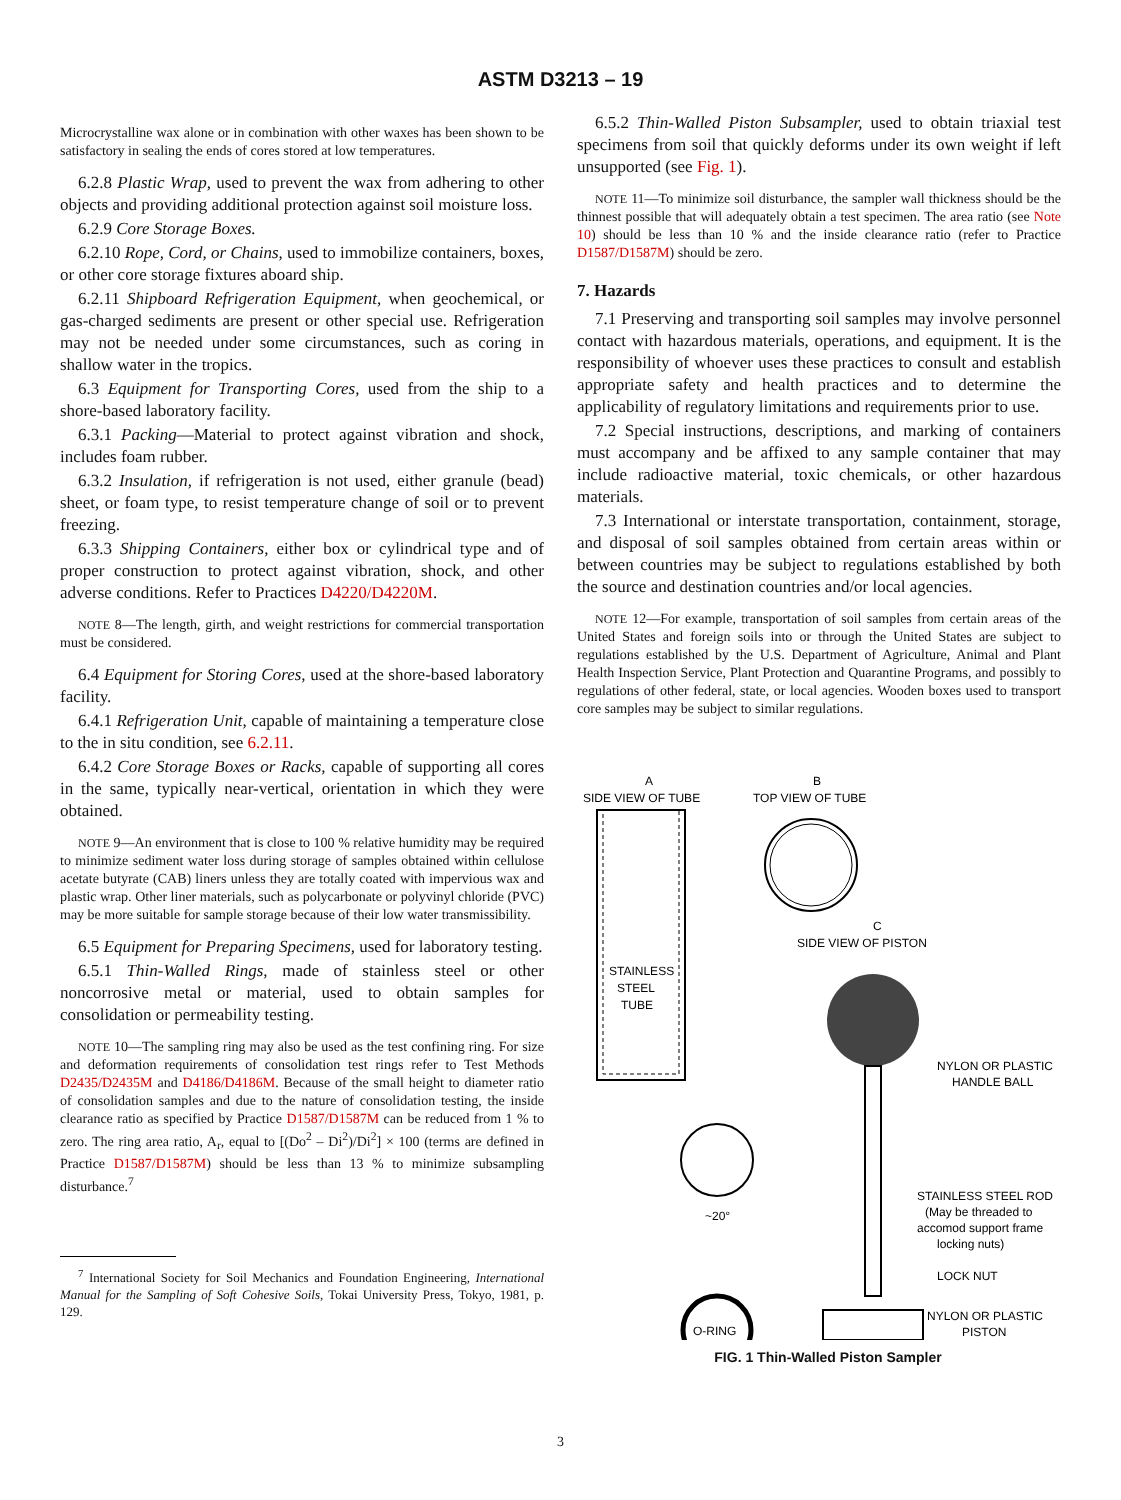ASTM D3213 – 19
Microcrystalline wax alone or in combination with other waxes has been shown to be satisfactory in sealing the ends of cores stored at low temperatures.
6.2.8 Plastic Wrap, used to prevent the wax from adhering to other objects and providing additional protection against soil moisture loss.
6.2.9 Core Storage Boxes.
6.2.10 Rope, Cord, or Chains, used to immobilize containers, boxes, or other core storage fixtures aboard ship.
6.2.11 Shipboard Refrigeration Equipment, when geochemical, or gas-charged sediments are present or other special use. Refrigeration may not be needed under some circumstances, such as coring in shallow water in the tropics.
6.3 Equipment for Transporting Cores, used from the ship to a shore-based laboratory facility.
6.3.1 Packing—Material to protect against vibration and shock, includes foam rubber.
6.3.2 Insulation, if refrigeration is not used, either granule (bead) sheet, or foam type, to resist temperature change of soil or to prevent freezing.
6.3.3 Shipping Containers, either box or cylindrical type and of proper construction to protect against vibration, shock, and other adverse conditions. Refer to Practices D4220/D4220M.
NOTE 8—The length, girth, and weight restrictions for commercial transportation must be considered.
6.4 Equipment for Storing Cores, used at the shore-based laboratory facility.
6.4.1 Refrigeration Unit, capable of maintaining a temperature close to the in situ condition, see 6.2.11.
6.4.2 Core Storage Boxes or Racks, capable of supporting all cores in the same, typically near-vertical, orientation in which they were obtained.
NOTE 9—An environment that is close to 100 % relative humidity may be required to minimize sediment water loss during storage of samples obtained within cellulose acetate butyrate (CAB) liners unless they are totally coated with impervious wax and plastic wrap. Other liner materials, such as polycarbonate or polyvinyl chloride (PVC) may be more suitable for sample storage because of their low water transmissibility.
6.5 Equipment for Preparing Specimens, used for laboratory testing.
6.5.1 Thin-Walled Rings, made of stainless steel or other noncorrosive metal or material, used to obtain samples for consolidation or permeability testing.
NOTE 10—The sampling ring may also be used as the test confining ring. For size and deformation requirements of consolidation test rings refer to Test Methods D2435/D2435M and D4186/D4186M. Because of the small height to diameter ratio of consolidation samples and due to the nature of consolidation testing, the inside clearance ratio as specified by Practice D1587/D1587M can be reduced from 1 % to zero. The ring area ratio, A<sub>r</sub>, equal to [(Do<sup>2</sup> – Di<sup>2</sup>)/Di<sup>2</sup>] × 100 (terms are defined in Practice D1587/D1587M) should be less than 13 % to minimize subsampling disturbance.<sup>7</sup>
<sup>7</sup> International Society for Soil Mechanics and Foundation Engineering, International Manual for the Sampling of Soft Cohesive Soils, Tokai University Press, Tokyo, 1981, p. 129.
6.5.2 Thin-Walled Piston Subsampler, used to obtain triaxial test specimens from soil that quickly deforms under its own weight if left unsupported (see Fig. 1).
NOTE 11—To minimize soil disturbance, the sampler wall thickness should be the thinnest possible that will adequately obtain a test specimen. The area ratio (see Note 10) should be less than 10 % and the inside clearance ratio (refer to Practice D1587/D1587M) should be zero.
7. Hazards
7.1 Preserving and transporting soil samples may involve personnel contact with hazardous materials, operations, and equipment. It is the responsibility of whoever uses these practices to consult and establish appropriate safety and health practices and to determine the applicability of regulatory limitations and requirements prior to use.
7.2 Special instructions, descriptions, and marking of containers must accompany and be affixed to any sample container that may include radioactive material, toxic chemicals, or other hazardous materials.
7.3 International or interstate transportation, containment, storage, and disposal of soil samples obtained from certain areas within or between countries may be subject to regulations established by both the source and destination countries and/or local agencies.
NOTE 12—For example, transportation of soil samples from certain areas of the United States and foreign soils into or through the United States are subject to regulations established by the U.S. Department of Agriculture, Animal and Plant Health Inspection Service, Plant Protection and Quarantine Programs, and possibly to regulations of other federal, state, or local agencies. Wooden boxes used to transport core samples may be subject to similar regulations.
A
SIDE VIEW OF TUBE
B
TOP VIEW OF TUBE
STAINLESS
STEEL
TUBE
C
SIDE VIEW OF PISTON
NYLON OR PLASTIC
HANDLE BALL
STAINLESS STEEL ROD
(May be threaded to
accomod support frame
locking nuts)
~20°
LOCK NUT
NYLON OR PLASTIC
PISTON
O-RING
FIG. 1 Thin-Walled Piston Sampler
3